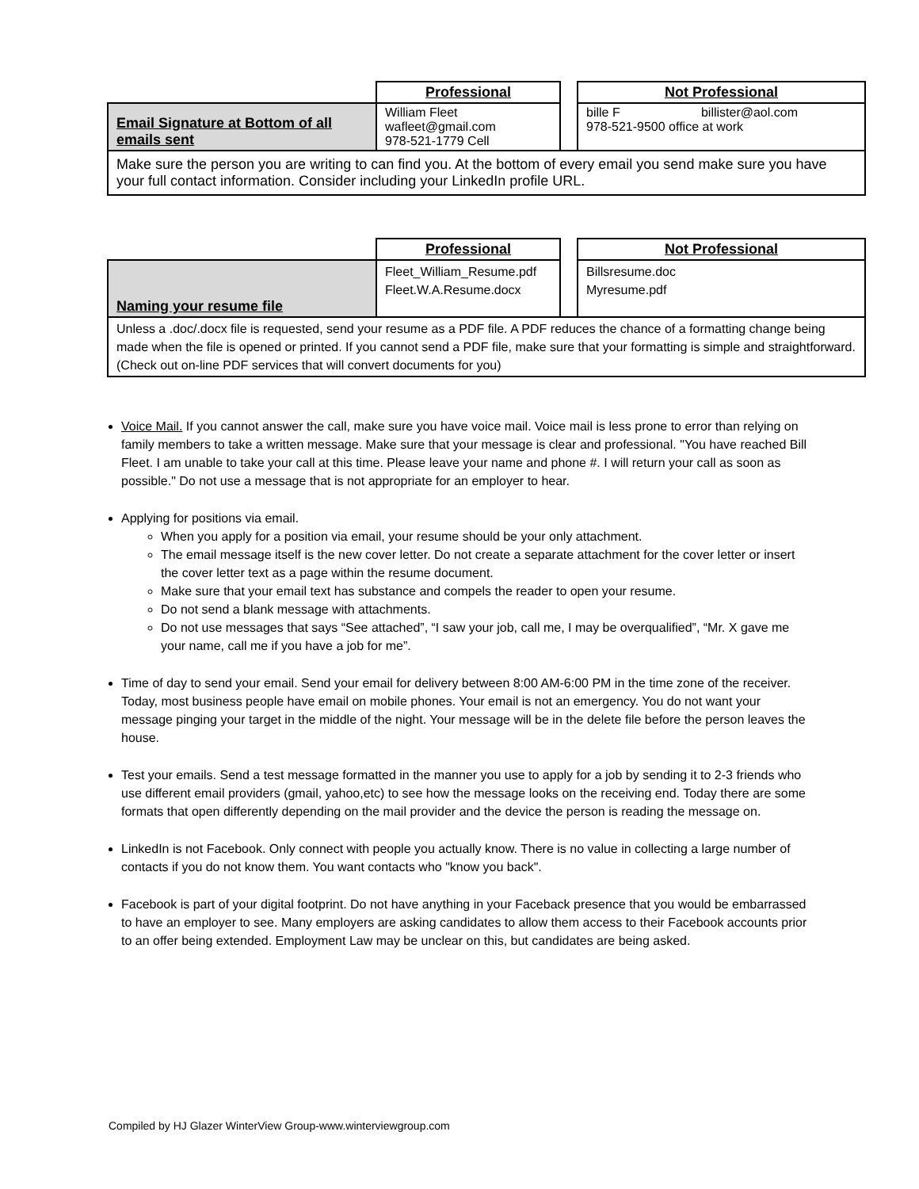| | Professional | | Not Professional |
| Email Signature at Bottom of all emails sent | William Fleet wafleet@gmail.com 978-521-1779 Cell | | bille F billister@aol.com 978-521-9500 office at work |
| Make sure the person you are writing to can find you. At the bottom of every email you send make sure you have your full contact information. Consider including your LinkedIn profile URL. | | | |
| | Professional | | Not Professional |
| Naming your resume file | Fleet_William_Resume.pdf Fleet.W.A.Resume.docx | | Billsresume.doc Myresume.pdf |
| Unless a .doc/.docx file is requested, send your resume as a PDF file. A PDF reduces the chance of a formatting change being made when the file is opened or printed. If you cannot send a PDF file, make sure that your formatting is simple and straightforward. (Check out on-line PDF services that will convert documents for you) | | | |
Voice Mail. If you cannot answer the call, make sure you have voice mail. Voice mail is less prone to error than relying on family members to take a written message. Make sure that your message is clear and professional. "You have reached Bill Fleet. I am unable to take your call at this time. Please leave your name and phone #. I will return your call as soon as possible." Do not use a message that is not appropriate for an employer to hear.
Applying for positions via email.
When you apply for a position via email, your resume should be your only attachment.
The email message itself is the new cover letter. Do not create a separate attachment for the cover letter or insert the cover letter text as a page within the resume document.
Make sure that your email text has substance and compels the reader to open your resume.
Do not send a blank message with attachments.
Do not use messages that says “See attached”, “I saw your job, call me, I may be overqualified”, “Mr. X gave me your name, call me if you have a job for me”.
Time of day to send your email. Send your email for delivery between 8:00 AM-6:00 PM in the time zone of the receiver. Today, most business people have email on mobile phones. Your email is not an emergency. You do not want your message pinging your target in the middle of the night. Your message will be in the delete file before the person leaves the house.
Test your emails. Send a test message formatted in the manner you use to apply for a job by sending it to 2-3 friends who use different email providers (gmail, yahoo,etc) to see how the message looks on the receiving end. Today there are some formats that open differently depending on the mail provider and the device the person is reading the message on.
LinkedIn is not Facebook. Only connect with people you actually know. There is no value in collecting a large number of contacts if you do not know them. You want contacts who "know you back".
Facebook is part of your digital footprint. Do not have anything in your Faceback presence that you would be embarrassed to have an employer to see. Many employers are asking candidates to allow them access to their Facebook accounts prior to an offer being extended. Employment Law may be unclear on this, but candidates are being asked.
Compiled by HJ Glazer WinterView Group-www.winterviewgroup.com